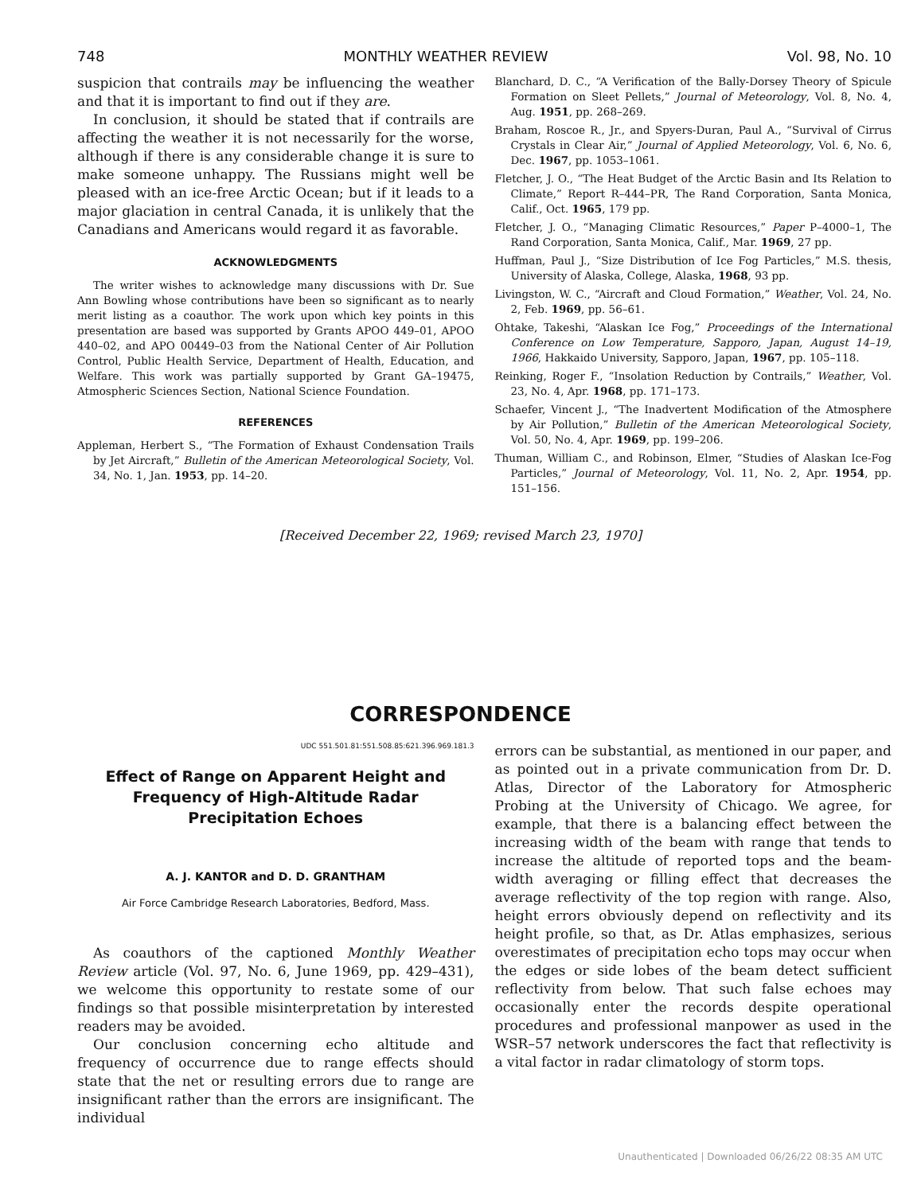748 MONTHLY WEATHER REVIEW Vol. 98, No. 10
suspicion that contrails may be influencing the weather and that it is important to find out if they are.
In conclusion, it should be stated that if contrails are affecting the weather it is not necessarily for the worse, although if there is any considerable change it is sure to make someone unhappy. The Russians might well be pleased with an ice-free Arctic Ocean; but if it leads to a major glaciation in central Canada, it is unlikely that the Canadians and Americans would regard it as favorable.
ACKNOWLEDGMENTS
The writer wishes to acknowledge many discussions with Dr. Sue Ann Bowling whose contributions have been so significant as to nearly merit listing as a coauthor. The work upon which key points in this presentation are based was supported by Grants APOO 449–01, APOO 440–02, and APO 00449–03 from the National Center of Air Pollution Control, Public Health Service, Department of Health, Education, and Welfare. This work was partially supported by Grant GA–19475, Atmospheric Sciences Section, National Science Foundation.
REFERENCES
Appleman, Herbert S., “The Formation of Exhaust Condensation Trails by Jet Aircraft,” Bulletin of the American Meteorological Society, Vol. 34, No. 1, Jan. 1953, pp. 14–20.
Blanchard, D. C., “A Verification of the Bally-Dorsey Theory of Spicule Formation on Sleet Pellets,” Journal of Meteorology, Vol. 8, No. 4, Aug. 1951, pp. 268–269.
Braham, Roscoe R., Jr., and Spyers-Duran, Paul A., “Survival of Cirrus Crystals in Clear Air,” Journal of Applied Meteorology, Vol. 6, No. 6, Dec. 1967, pp. 1053–1061.
Fletcher, J. O., “The Heat Budget of the Arctic Basin and Its Relation to Climate,” Report R–444–PR, The Rand Corporation, Santa Monica, Calif., Oct. 1965, 179 pp.
Fletcher, J. O., “Managing Climatic Resources,” Paper P–4000–1, The Rand Corporation, Santa Monica, Calif., Mar. 1969, 27 pp.
Huffman, Paul J., “Size Distribution of Ice Fog Particles,” M.S. thesis, University of Alaska, College, Alaska, 1968, 93 pp.
Livingston, W. C., “Aircraft and Cloud Formation,” Weather, Vol. 24, No. 2, Feb. 1969, pp. 56–61.
Ohtake, Takeshi, “Alaskan Ice Fog,” Proceedings of the International Conference on Low Temperature, Sapporo, Japan, August 14–19, 1966, Hakkaido University, Sapporo, Japan, 1967, pp. 105–118.
Reinking, Roger F., “Insolation Reduction by Contrails,” Weather, Vol. 23, No. 4, Apr. 1968, pp. 171–173.
Schaefer, Vincent J., “The Inadvertent Modification of the Atmosphere by Air Pollution,” Bulletin of the American Meteorological Society, Vol. 50, No. 4, Apr. 1969, pp. 199–206.
Thuman, William C., and Robinson, Elmer, “Studies of Alaskan Ice-Fog Particles,” Journal of Meteorology, Vol. 11, No. 2, Apr. 1954, pp. 151–156.
[Received December 22, 1969; revised March 23, 1970]
CORRESPONDENCE
UDC 551.501.81:551.508.85:621.396.969.181.3
Effect of Range on Apparent Height and Frequency of High-Altitude Radar Precipitation Echoes
A. J. KANTOR and D. D. GRANTHAM
Air Force Cambridge Research Laboratories, Bedford, Mass.
As coauthors of the captioned Monthly Weather Review article (Vol. 97, No. 6, June 1969, pp. 429–431), we welcome this opportunity to restate some of our findings so that possible misinterpretation by interested readers may be avoided.
Our conclusion concerning echo altitude and frequency of occurrence due to range effects should state that the net or resulting errors due to range are insignificant rather than the errors are insignificant. The individual
errors can be substantial, as mentioned in our paper, and as pointed out in a private communication from Dr. D. Atlas, Director of the Laboratory for Atmospheric Probing at the University of Chicago. We agree, for example, that there is a balancing effect between the increasing width of the beam with range that tends to increase the altitude of reported tops and the beam-width averaging or filling effect that decreases the average reflectivity of the top region with range. Also, height errors obviously depend on reflectivity and its height profile, so that, as Dr. Atlas emphasizes, serious overestimates of precipitation echo tops may occur when the edges or side lobes of the beam detect sufficient reflectivity from below. That such false echoes may occasionally enter the records despite operational procedures and professional manpower as used in the WSR–57 network underscores the fact that reflectivity is a vital factor in radar climatology of storm tops.
Unauthenticated | Downloaded 06/26/22 08:35 AM UTC